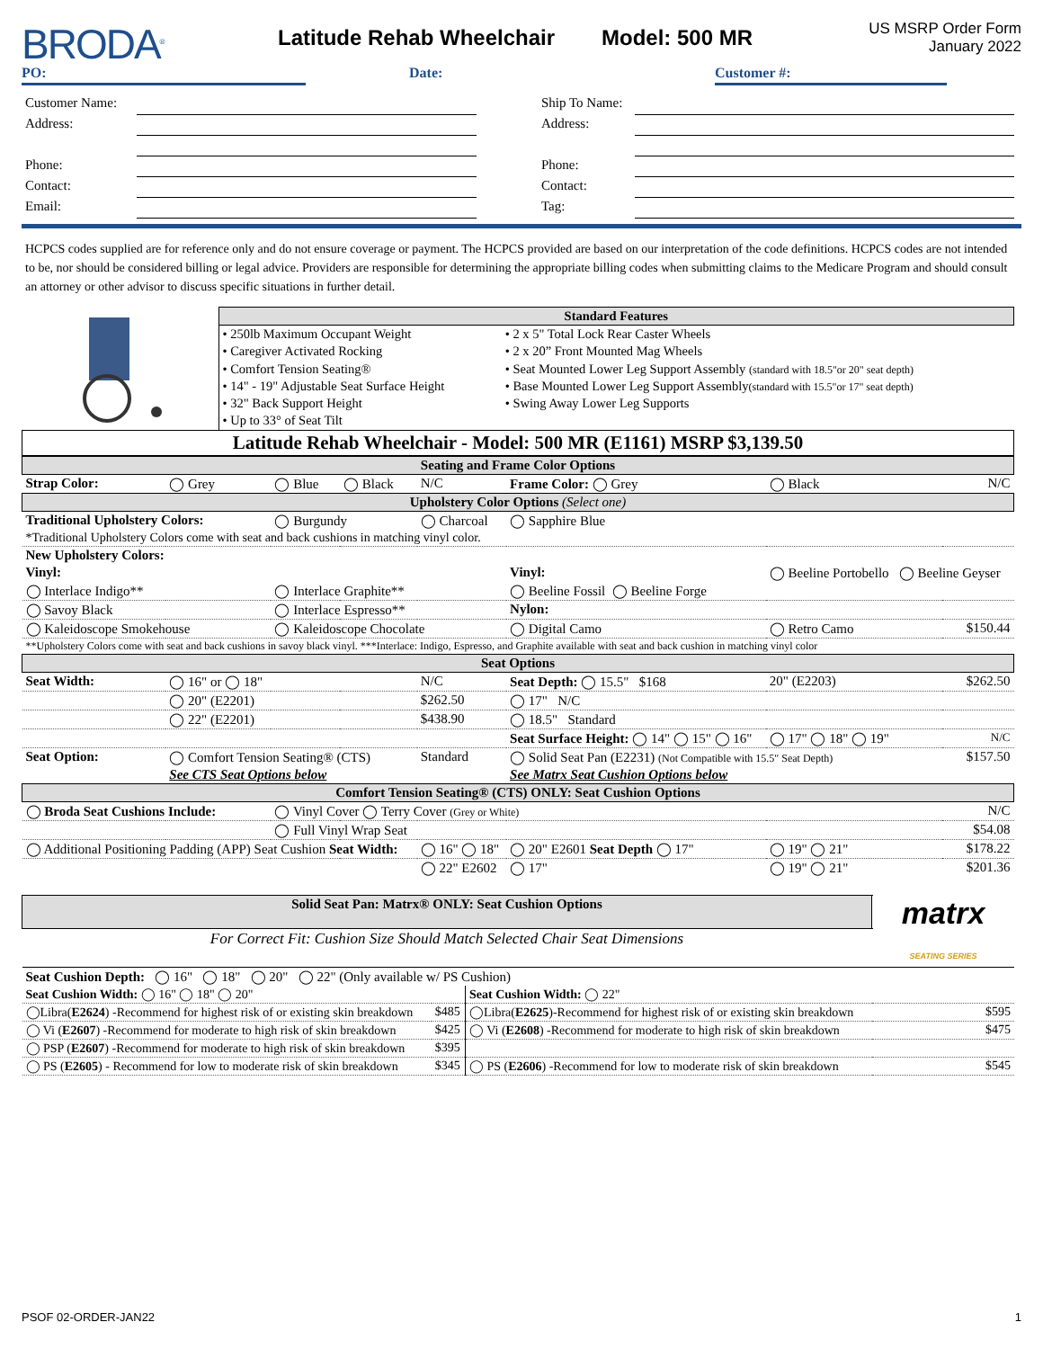BRODA<sup>®</sup>
Latitude Rehab Wheelchair Model: 500 MR
US MSRP Order Form
January 2022
PO: Date: Customer #:
| Customer Name: | | | Ship To Name: | |
| Address: | | | Address: | |
| Phone: | | | Phone: | |
| Contact: | | | Contact: | |
| Email: | | | Tag: | |
HCPCS codes supplied are for reference only and do not ensure coverage or payment. The HCPCS provided are based on our interpretation of the code definitions. HCPCS codes are not intended to be, nor should be considered billing or legal advice. Providers are responsible for determining the appropriate billing codes when submitting claims to the Medicare Program and should consult an attorney or other advisor to discuss specific situations in further detail.
| | Standard Features | |
| | • 250lb Maximum Occupant Weight | • 2 x 5" Total Lock Rear Caster Wheels |
| | • Caregiver Activated Rocking | • 2 x 20” Front Mounted Mag Wheels |
| | • Comfort Tension Seating® | • Seat Mounted Lower Leg Support Assembly (standard with 18.5"or 20" seat depth) |
| | • 14" - 19" Adjustable Seat Surface Height | • Base Mounted Lower Leg Support Assembly (standard with 15.5"or 17" seat depth) |
| | • 32" Back Support Height | • Swing Away Lower Leg Supports |
| | • Up to 33° of Seat Tilt | |
| Latitude Rehab Wheelchair - Model: 500 MR (E1161) MSRP $3,139.50 | | |
| Seating and Frame Color Options | | | | | | | |
| Strap Color: | ◯ Grey | ◯ Blue | ◯ Black | N/C | Frame Color: ◯ Grey | ◯ Black | N/C |
| Upholstery Color Options (Select one) | | | | | | | |
| Traditional Upholstery Colors: | | ◯ Burgundy | | ◯ Charcoal | ◯ Sapphire Blue | | |
| *Traditional Upholstery Colors come with seat and back cushions in matching vinyl color. | | | | | | | |
| New Upholstery Colors: | | | | | | | |
| Vinyl: | | | | | Vinyl: | ◯ Beeline Portobello ◯ Beeline Geyser | |
| ◯ Interlace Indigo** | | ◯ Interlace Graphite** | | | ◯ Beeline Fossil ◯ Beeline Forge | | |
| ◯ Savoy Black | | ◯ Interlace Espresso** | | | Nylon: | | |
| ◯ Kaleidoscope Smokehouse | | ◯ Kaleidoscope Chocolate | | | ◯ Digital Camo | ◯ Retro Camo | $150.44 |
| **Upholstery Colors come with seat and back cushions in savoy black vinyl. ***Interlace: Indigo, Espresso, and Graphite available with seat and back cushion in matching vinyl color | | | | | | | |
| Seat Options | | | | | | | |
| Seat Width: | ◯ 16" or ◯ 18" | | | N/C | Seat Depth: ◯ 15.5" $168 | 20" (E2203) | $262.50 |
| | ◯ 20" (E2201) | | | $262.50 | ◯ 17" N/C | | |
| | ◯ 22" (E2201) | | | $438.90 | ◯ 18.5" Standard | | |
| | | | | | Seat Surface Height: ◯ 14" ◯ 15" ◯ 16" | ◯ 17" ◯ 18" ◯ 19" | N/C |
| Seat Option: | ◯ Comfort Tension Seating® (CTS) | | | Standard | ◯ Solid Seat Pan (E2231) (Not Compatible with 15.5" Seat Depth) | | $157.50 |
| | See CTS Seat Options below | | | | See Matrx Seat Cushion Options below | | |
| Comfort Tension Seating® (CTS) ONLY: Seat Cushion Options | | | | | | | |
| ◯ Broda Seat Cushions Include: | | ◯ Vinyl Cover ◯ Terry Cover (Grey or White) | | | | | N/C |
| | | ◯ Full Vinyl Wrap Seat | | | | | $54.08 |
| ◯ Additional Positioning Padding (APP) Seat Cushion Seat Width: | | | | ◯ 16" ◯ 18" | ◯ 20" E2601 Seat Depth ◯ 17" | ◯ 19" ◯ 21" | $178.22 |
| | | | | ◯ 22" E2602 | ◯ 17" | ◯ 19" ◯ 21" | $201.36 |
| Solid Seat Pan: Matrx® ONLY: Seat Cushion Options | | | matrx SEATING SERIES |
| For Correct Fit: Cushion Size Should Match Selected Chair Seat Dimensions | | | |
| Seat Cushion Depth: ◯ 16" ◯ 18" ◯ 20" ◯ 22" (Only available w/ PS Cushion) | | | |
| Seat Cushion Width: ◯ 16" ◯ 18" ◯ 20" | | Seat Cushion Width: ◯ 22" | |
| ◯Libra( E2624 ) -Recommend for highest risk of or existing skin breakdown | $485 | ◯Libra( E2625 )-Recommend for highest risk of or existing skin breakdown | $595 |
| ◯ Vi ( E2607 ) -Recommend for moderate to high risk of skin breakdown | $425 | ◯ Vi ( E2608 ) -Recommend for moderate to high risk of skin breakdown | $475 |
| ◯ PSP ( E2607 ) -Recommend for moderate to high risk of skin breakdown | $395 | | |
| ◯ PS ( E2605 ) - Recommend for low to moderate risk of skin breakdown | $345 | ◯ PS ( E2606 ) -Recommend for low to moderate risk of skin breakdown | $545 |
PSOF 02-ORDER-JAN22 1